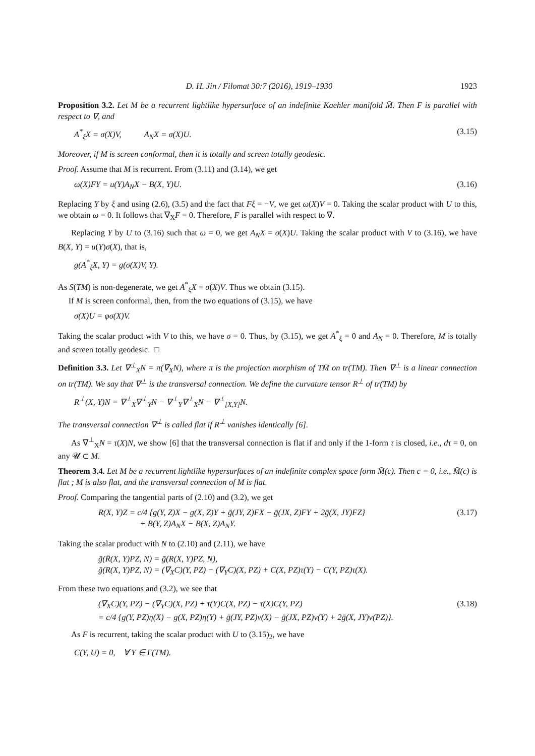D. H. Jin / Filomat 30:7 (2016), 1919–1930 1923
Proposition 3.2. Let M be a recurrent lightlike hypersurface of an indefinite Kaehler manifold M̄. Then F is parallel with respect to ∇, and
A<sup>*</sup><sub>ξ</sub>X = σ(X)V, A<sub>N</sub>X = σ(X)U. (3.15)
Moreover, if M is screen conformal, then it is totally and screen totally geodesic.
Proof. Assume that M is recurrent. From (3.11) and (3.14), we get
ω(X)FY = u(Y)A<sub>N</sub>X − B(X, Y)U. (3.16)
Replacing Y by ξ and using (2.6), (3.5) and the fact that Fξ = −V, we get ω(X)V = 0. Taking the scalar product with U to this, we obtain ω = 0. It follows that ∇<sub>X</sub>F = 0. Therefore, F is parallel with respect to ∇.
Replacing Y by U to (3.16) such that ω = 0, we get A<sub>N</sub>X = σ(X)U. Taking the scalar product with V to (3.16), we have B(X, Y) = u(Y)σ(X), that is,
g(A<sup>*</sup><sub>ξ</sub>X, Y) = g(σ(X)V, Y).
As S(TM) is non-degenerate, we get A<sup>*</sup><sub>ξ</sub>X = σ(X)V. Thus we obtain (3.15).
If M is screen conformal, then, from the two equations of (3.15), we have
σ(X)U = φσ(X)V.
Taking the scalar product with V to this, we have σ = 0. Thus, by (3.15), we get A<sup>*</sup><sub>ξ</sub> = 0 and A<sub>N</sub> = 0. Therefore, M is totally and screen totally geodesic. □
Definition 3.3. Let ∇<sup>⊥</sup><sub>X</sub>N = π(∇̄<sub>X</sub>N), where π is the projection morphism of TM̄ on tr(TM). Then ∇<sup>⊥</sup> is a linear connection on tr(TM). We say that ∇<sup>⊥</sup> is the transversal connection. We define the curvature tensor R<sup>⊥</sup> of tr(TM) by
R<sup>⊥</sup>(X, Y)N = ∇<sup>⊥</sup><sub>X</sub>∇<sup>⊥</sup><sub>Y</sub>N − ∇<sup>⊥</sup><sub>Y</sub>∇<sup>⊥</sup><sub>X</sub>N − ∇<sup>⊥</sup><sub>[X,Y]</sub>N.
The transversal connection ∇<sup>⊥</sup> is called flat if R<sup>⊥</sup> vanishes identically [6].
As ∇<sup>⊥</sup><sub>X</sub>N = τ(X)N, we show [6] that the transversal connection is flat if and only if the 1-form τ is closed, i.e., dτ = 0, on any 𝓤 ⊂ M.
Theorem 3.4. Let M be a recurrent lightlike hypersurfaces of an indefinite complex space form M̄(c). Then c = 0, i.e., M̄(c) is flat ; M is also flat, and the transversal connection of M is flat.
Proof. Comparing the tangential parts of (2.10) and (3.2), we get
R(X, Y)Z = c/4 {g(Y, Z)X − g(X, Z)Y + ḡ(JY, Z)FX − ḡ(JX, Z)FY + 2ḡ(X, JY)FZ}
+ B(Y, Z)A<sub>N</sub>X − B(X, Z)A<sub>N</sub>Y. (3.17)
Taking the scalar product with N to (2.10) and (2.11), we have
ḡ(R̄(X, Y)PZ, N) = ḡ(R(X, Y)PZ, N),
ḡ(R(X, Y)PZ, N) = (∇<sub>X</sub>C)(Y, PZ) − (∇<sub>Y</sub>C)(X, PZ) + C(X, PZ)τ(Y) − C(Y, PZ)τ(X).
From these two equations and (3.2), we see that
(∇<sub>X</sub>C)(Y, PZ) − (∇<sub>Y</sub>C)(X, PZ) + τ(Y)C(X, PZ) − τ(X)C(Y, PZ)
= c/4 {g(Y, PZ)η(X) − g(X, PZ)η(Y) + ḡ(JY, PZ)v(X) − ḡ(JX, PZ)v(Y) + 2ḡ(X, JY)v(PZ)}. (3.18)
As F is recurrent, taking the scalar product with U to (3.15)<sub>2</sub>, we have
C(Y, U) = 0, ∀ Y ∈ Γ(TM).